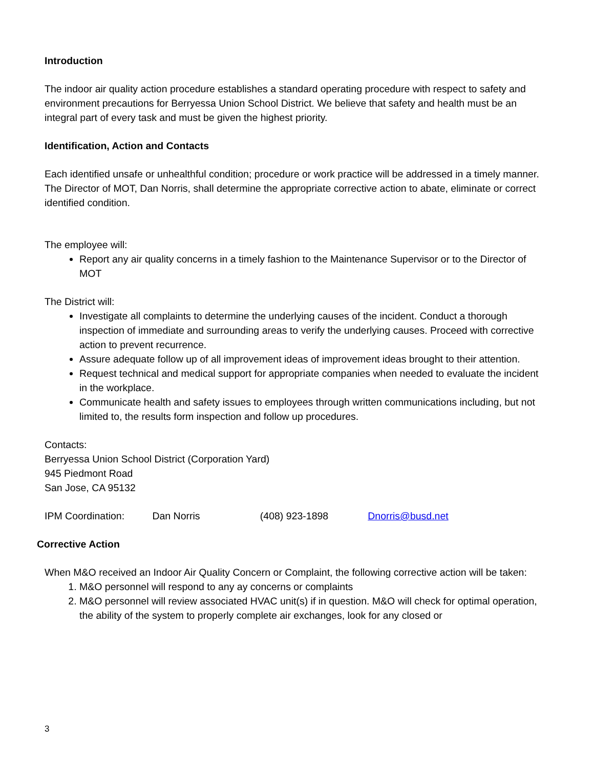Introduction
The indoor air quality action procedure establishes a standard operating procedure with respect to safety and environment precautions for Berryessa Union School District. We believe that safety and health must be an integral part of every task and must be given the highest priority.
Identification, Action and Contacts
Each identified unsafe or unhealthful condition; procedure or work practice will be addressed in a timely manner. The Director of MOT, Dan Norris, shall determine the appropriate corrective action to abate, eliminate or correct identified condition.
The employee will:
Report any air quality concerns in a timely fashion to the Maintenance Supervisor or to the Director of MOT
The District will:
Investigate all complaints to determine the underlying causes of the incident. Conduct a thorough inspection of immediate and surrounding areas to verify the underlying causes. Proceed with corrective action to prevent recurrence.
Assure adequate follow up of all improvement ideas of improvement ideas brought to their attention.
Request technical and medical support for appropriate companies when needed to evaluate the incident in the workplace.
Communicate health and safety issues to employees through written communications including, but not limited to, the results form inspection and follow up procedures.
Contacts:
Berryessa Union School District (Corporation Yard)
945 Piedmont Road
San Jose, CA 95132
IPM Coordination: Dan Norris (408) 923-1898 Dnorris@busd.net
Corrective Action
When M&O received an Indoor Air Quality Concern or Complaint, the following corrective action will be taken:
1. M&O personnel will respond to any ay concerns or complaints
2. M&O personnel will review associated HVAC unit(s) if in question. M&O will check for optimal operation, the ability of the system to properly complete air exchanges, look for any closed or
3